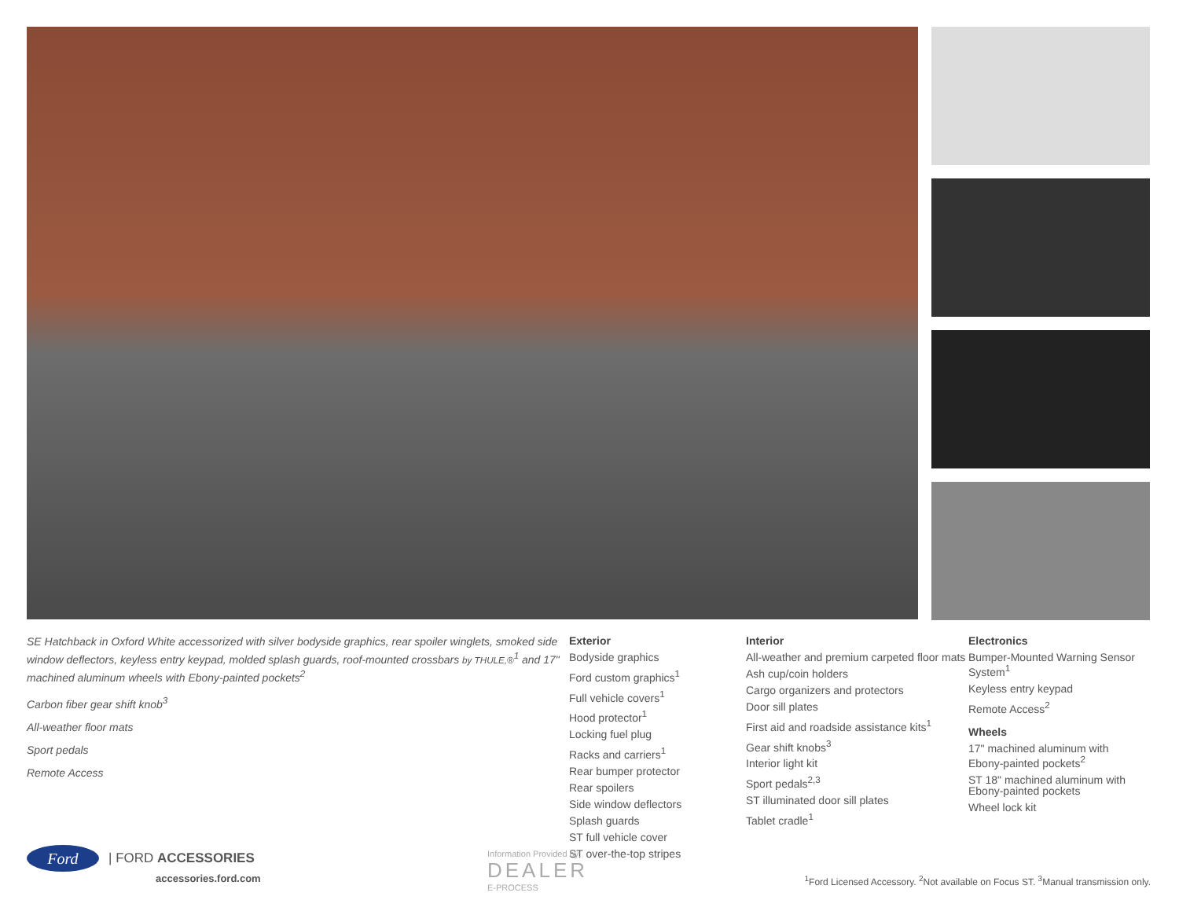SE Hatchback in Oxford White accessorized with silver bodyside graphics, rear spoiler winglets, smoked side window deflectors, keyless entry keypad, molded splash guards, roof-mounted crossbars by THULE,®<sup>1</sup> and 17" machined aluminum wheels with Ebony-painted pockets<sup>2</sup>
Carbon fiber gear shift knob<sup>3</sup>
All-weather floor mats
Sport pedals
Remote Access
Exterior
Bodyside graphics
Ford custom graphics<sup>1</sup>
Full vehicle covers<sup>1</sup>
Hood protector<sup>1</sup>
Locking fuel plug
Racks and carriers<sup>1</sup>
Rear bumper protector
Rear spoilers
Side window deflectors
Splash guards
ST full vehicle cover
ST over-the-top stripes
Interior
All-weather and premium carpeted floor mats
Ash cup/coin holders
Cargo organizers and protectors
Door sill plates
First aid and roadside assistance kits<sup>1</sup>
Gear shift knobs<sup>3</sup>
Interior light kit
Sport pedals<sup>2,3</sup>
ST illuminated door sill plates
Tablet cradle<sup>1</sup>
Electronics
Bumper-Mounted Warning Sensor System<sup>1</sup>
Keyless entry keypad
Remote Access<sup>2</sup>
Wheels
17" machined aluminum with Ebony-painted pockets<sup>2</sup>
ST 18" machined aluminum with Ebony-painted pockets
Wheel lock kit
Ford
| FORD ACCESSORIES
accessories.ford.com
Information Provided by:
DEALER
E-PROCESS
<sup>1</sup> Ford Licensed Accessory. <sup>2</sup>Not available on Focus ST. <sup>3</sup>Manual transmission only.